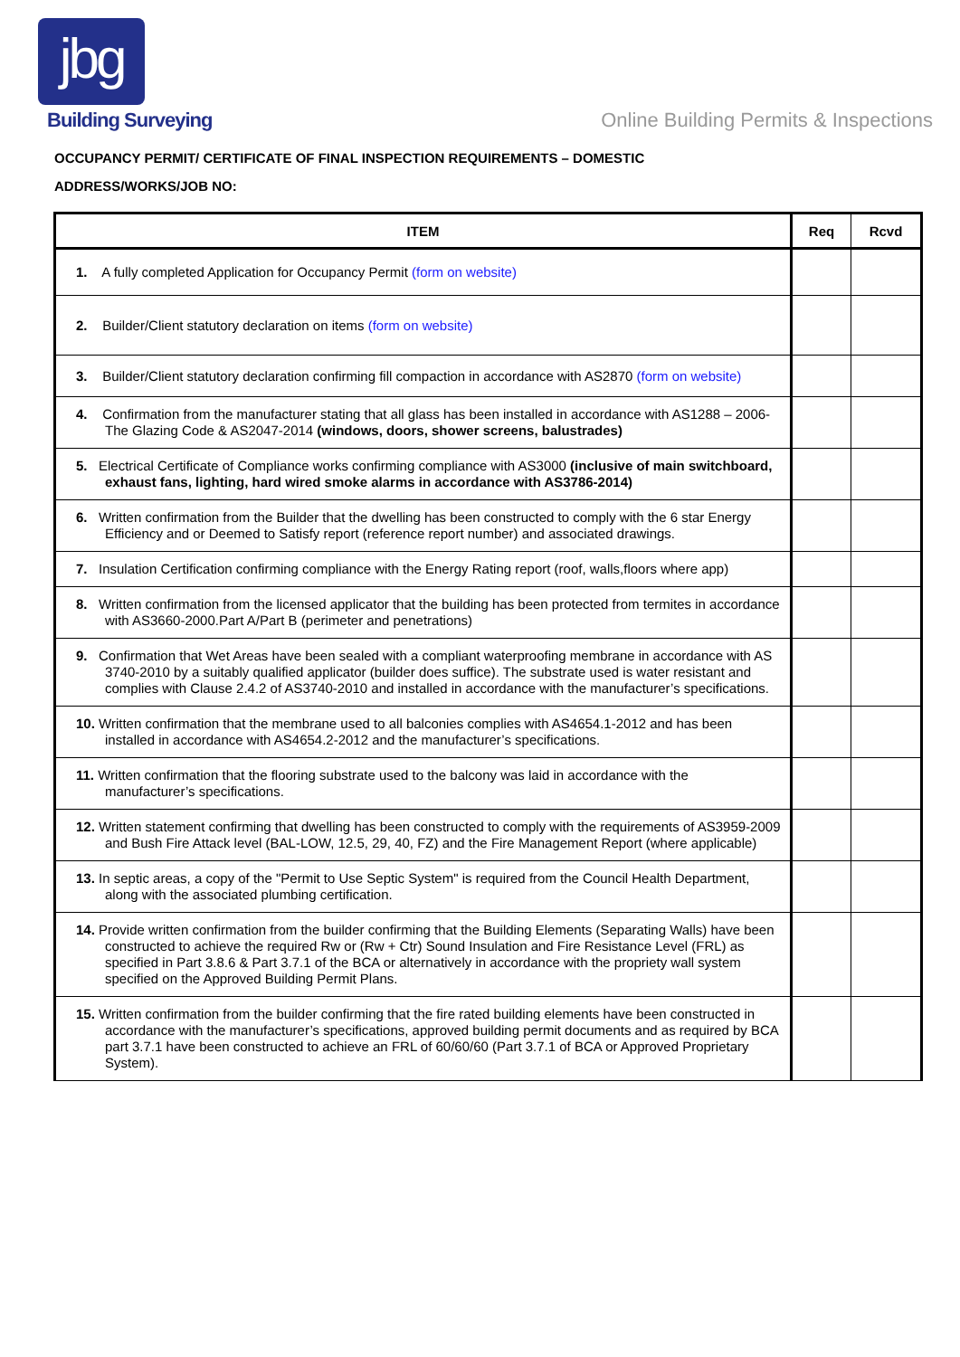jbg
Building Surveying
Online Building Permits & Inspections
OCCUPANCY PERMIT/ CERTIFICATE OF FINAL INSPECTION REQUIREMENTS – DOMESTIC
ADDRESS/WORKS/JOB NO:
| ITEM | Req | Rcvd |
| --- | --- | --- |
| 1. A fully completed Application for Occupancy Permit (form on website) | | |
| 2. Builder/Client statutory declaration on items (form on website) | | |
| 3. Builder/Client statutory declaration confirming fill compaction in accordance with AS2870 (form on website) | | |
| 4. Confirmation from the manufacturer stating that all glass has been installed in accordance with AS1288 – 2006-The Glazing Code & AS2047-2014 (windows, doors, shower screens, balustrades) | | |
| 5. Electrical Certificate of Compliance works confirming compliance with AS3000 (inclusive of main switchboard, exhaust fans, lighting, hard wired smoke alarms in accordance with AS3786-2014) | | |
| 6. Written confirmation from the Builder that the dwelling has been constructed to comply with the 6 star Energy Efficiency and or Deemed to Satisfy report (reference report number) and associated drawings. | | |
| 7. Insulation Certification confirming compliance with the Energy Rating report (roof, walls,floors where app) | | |
| 8. Written confirmation from the licensed applicator that the building has been protected from termites in accordance with AS3660-2000.Part A/Part B (perimeter and penetrations) | | |
| 9. Confirmation that Wet Areas have been sealed with a compliant waterproofing membrane in accordance with AS 3740-2010 by a suitably qualified applicator (builder does suffice). The substrate used is water resistant and complies with Clause 2.4.2 of AS3740-2010 and installed in accordance with the manufacturer’s specifications. | | |
| 10. Written confirmation that the membrane used to all balconies complies with AS4654.1-2012 and has been installed in accordance with AS4654.2-2012 and the manufacturer’s specifications. | | |
| 11. Written confirmation that the flooring substrate used to the balcony was laid in accordance with the manufacturer’s specifications. | | |
| 12. Written statement confirming that dwelling has been constructed to comply with the requirements of AS3959-2009 and Bush Fire Attack level (BAL-LOW, 12.5, 29, 40, FZ) and the Fire Management Report (where applicable) | | |
| 13. In septic areas, a copy of the "Permit to Use Septic System" is required from the Council Health Department, along with the associated plumbing certification. | | |
| 14. Provide written confirmation from the builder confirming that the Building Elements (Separating Walls) have been constructed to achieve the required Rw or (Rw + Ctr) Sound Insulation and Fire Resistance Level (FRL) as specified in Part 3.8.6 & Part 3.7.1 of the BCA or alternatively in accordance with the propriety wall system specified on the Approved Building Permit Plans. | | |
| 15. Written confirmation from the builder confirming that the fire rated building elements have been constructed in accordance with the manufacturer’s specifications, approved building permit documents and as required by BCA part 3.7.1 have been constructed to achieve an FRL of 60/60/60 (Part 3.7.1 of BCA or Approved Proprietary System). | | |